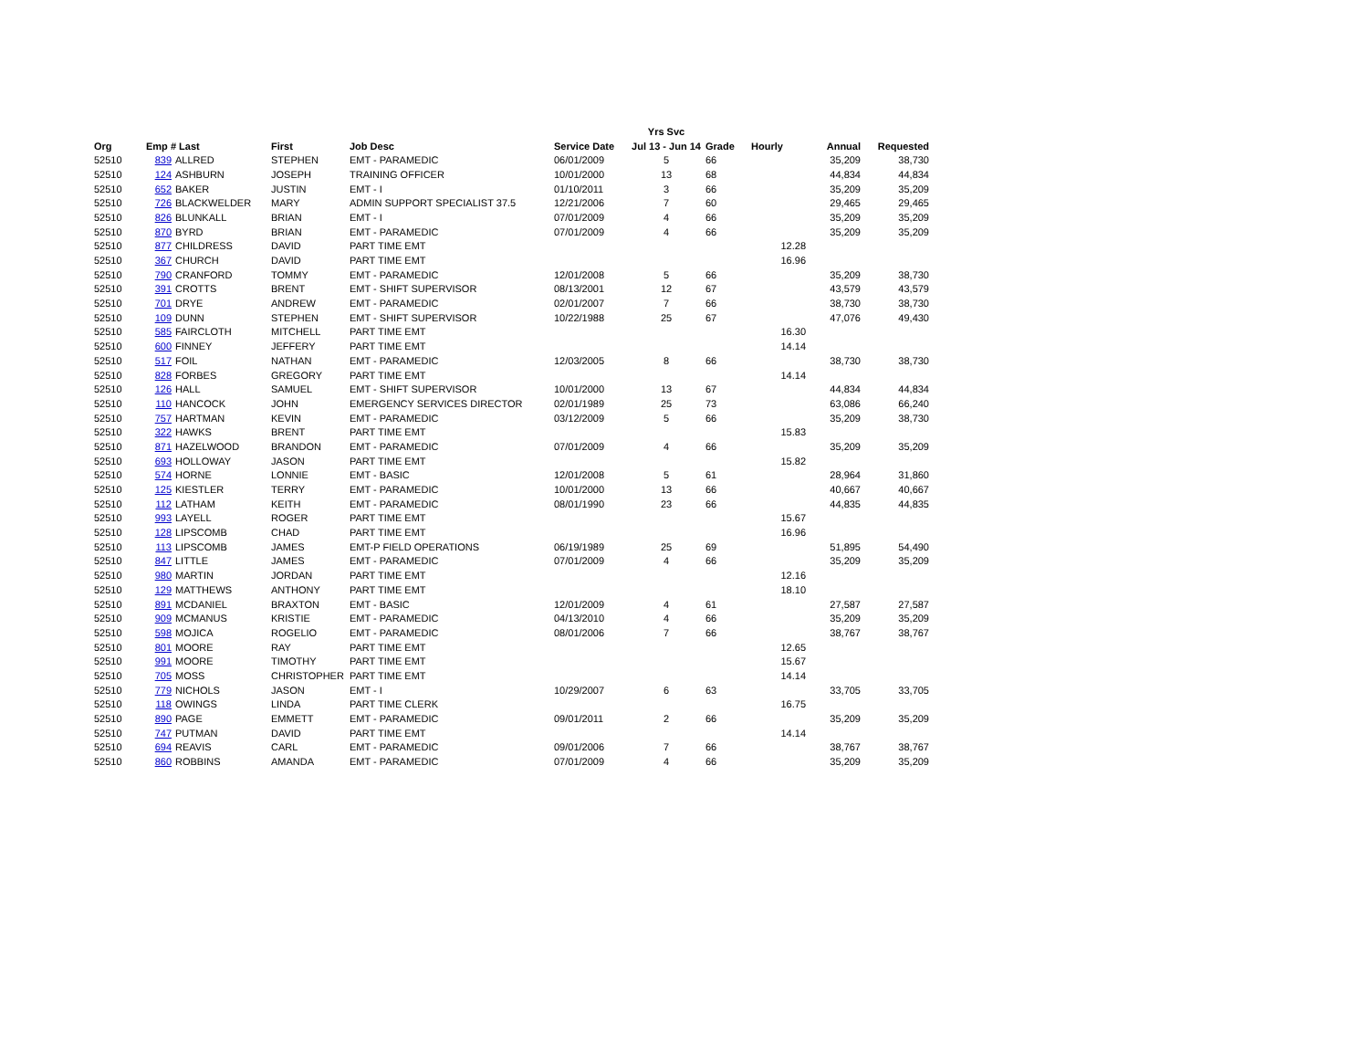| | | | | | | Yrs Svc | | | | |
| --- | --- | --- | --- | --- | --- | --- | --- | --- | --- | --- |
| Org | Emp # Last | | First | Job Desc | Service Date | Jul 13 - Jun 14 | Grade | Hourly | Annual | Requested |
| 52510 | 839 | ALLRED | STEPHEN | EMT - PARAMEDIC | 06/01/2009 | 5 | 66 | | 35,209 | 38,730 |
| 52510 | 124 | ASHBURN | JOSEPH | TRAINING OFFICER | 10/01/2000 | 13 | 68 | | 44,834 | 44,834 |
| 52510 | 652 | BAKER | JUSTIN | EMT - I | 01/10/2011 | 3 | 66 | | 35,209 | 35,209 |
| 52510 | 726 | BLACKWELDER | MARY | ADMIN SUPPORT SPECIALIST 37.5 | 12/21/2006 | 7 | 60 | | 29,465 | 29,465 |
| 52510 | 826 | BLUNKALL | BRIAN | EMT - I | 07/01/2009 | 4 | 66 | | 35,209 | 35,209 |
| 52510 | 870 | BYRD | BRIAN | EMT - PARAMEDIC | 07/01/2009 | 4 | 66 | | 35,209 | 35,209 |
| 52510 | 877 | CHILDRESS | DAVID | PART TIME EMT | | | | 12.28 | | |
| 52510 | 367 | CHURCH | DAVID | PART TIME EMT | | | | 16.96 | | |
| 52510 | 790 | CRANFORD | TOMMY | EMT - PARAMEDIC | 12/01/2008 | 5 | 66 | | 35,209 | 38,730 |
| 52510 | 391 | CROTTS | BRENT | EMT - SHIFT SUPERVISOR | 08/13/2001 | 12 | 67 | | 43,579 | 43,579 |
| 52510 | 701 | DRYE | ANDREW | EMT - PARAMEDIC | 02/01/2007 | 7 | 66 | | 38,730 | 38,730 |
| 52510 | 109 | DUNN | STEPHEN | EMT - SHIFT SUPERVISOR | 10/22/1988 | 25 | 67 | | 47,076 | 49,430 |
| 52510 | 585 | FAIRCLOTH | MITCHELL | PART TIME EMT | | | | 16.30 | | |
| 52510 | 600 | FINNEY | JEFFERY | PART TIME EMT | | | | 14.14 | | |
| 52510 | 517 | FOIL | NATHAN | EMT - PARAMEDIC | 12/03/2005 | 8 | 66 | | 38,730 | 38,730 |
| 52510 | 828 | FORBES | GREGORY | PART TIME EMT | | | | 14.14 | | |
| 52510 | 126 | HALL | SAMUEL | EMT - SHIFT SUPERVISOR | 10/01/2000 | 13 | 67 | | 44,834 | 44,834 |
| 52510 | 110 | HANCOCK | JOHN | EMERGENCY SERVICES DIRECTOR | 02/01/1989 | 25 | 73 | | 63,086 | 66,240 |
| 52510 | 757 | HARTMAN | KEVIN | EMT - PARAMEDIC | 03/12/2009 | 5 | 66 | | 35,209 | 38,730 |
| 52510 | 322 | HAWKS | BRENT | PART TIME EMT | | | | 15.83 | | |
| 52510 | 871 | HAZELWOOD | BRANDON | EMT - PARAMEDIC | 07/01/2009 | 4 | 66 | | 35,209 | 35,209 |
| 52510 | 693 | HOLLOWAY | JASON | PART TIME EMT | | | | 15.82 | | |
| 52510 | 574 | HORNE | LONNIE | EMT - BASIC | 12/01/2008 | 5 | 61 | | 28,964 | 31,860 |
| 52510 | 125 | KIESTLER | TERRY | EMT - PARAMEDIC | 10/01/2000 | 13 | 66 | | 40,667 | 40,667 |
| 52510 | 112 | LATHAM | KEITH | EMT - PARAMEDIC | 08/01/1990 | 23 | 66 | | 44,835 | 44,835 |
| 52510 | 993 | LAYELL | ROGER | PART TIME EMT | | | | 15.67 | | |
| 52510 | 128 | LIPSCOMB | CHAD | PART TIME EMT | | | | 16.96 | | |
| 52510 | 113 | LIPSCOMB | JAMES | EMT-P FIELD OPERATIONS | 06/19/1989 | 25 | 69 | | 51,895 | 54,490 |
| 52510 | 847 | LITTLE | JAMES | EMT - PARAMEDIC | 07/01/2009 | 4 | 66 | | 35,209 | 35,209 |
| 52510 | 980 | MARTIN | JORDAN | PART TIME EMT | | | | 12.16 | | |
| 52510 | 129 | MATTHEWS | ANTHONY | PART TIME EMT | | | | 18.10 | | |
| 52510 | 891 | MCDANIEL | BRAXTON | EMT - BASIC | 12/01/2009 | 4 | 61 | | 27,587 | 27,587 |
| 52510 | 909 | MCMANUS | KRISTIE | EMT - PARAMEDIC | 04/13/2010 | 4 | 66 | | 35,209 | 35,209 |
| 52510 | 598 | MOJICA | ROGELIO | EMT - PARAMEDIC | 08/01/2006 | 7 | 66 | | 38,767 | 38,767 |
| 52510 | 801 | MOORE | RAY | PART TIME EMT | | | | 12.65 | | |
| 52510 | 991 | MOORE | TIMOTHY | PART TIME EMT | | | | 15.67 | | |
| 52510 | 705 | MOSS | CHRISTOPHER | PART TIME EMT | | | | 14.14 | | |
| 52510 | 779 | NICHOLS | JASON | EMT - I | 10/29/2007 | 6 | 63 | | 33,705 | 33,705 |
| 52510 | 118 | OWINGS | LINDA | PART TIME CLERK | | | | 16.75 | | |
| 52510 | 890 | PAGE | EMMETT | EMT - PARAMEDIC | 09/01/2011 | 2 | 66 | | 35,209 | 35,209 |
| 52510 | 747 | PUTMAN | DAVID | PART TIME EMT | | | | 14.14 | | |
| 52510 | 694 | REAVIS | CARL | EMT - PARAMEDIC | 09/01/2006 | 7 | 66 | | 38,767 | 38,767 |
| 52510 | 860 | ROBBINS | AMANDA | EMT - PARAMEDIC | 07/01/2009 | 4 | 66 | | 35,209 | 35,209 |